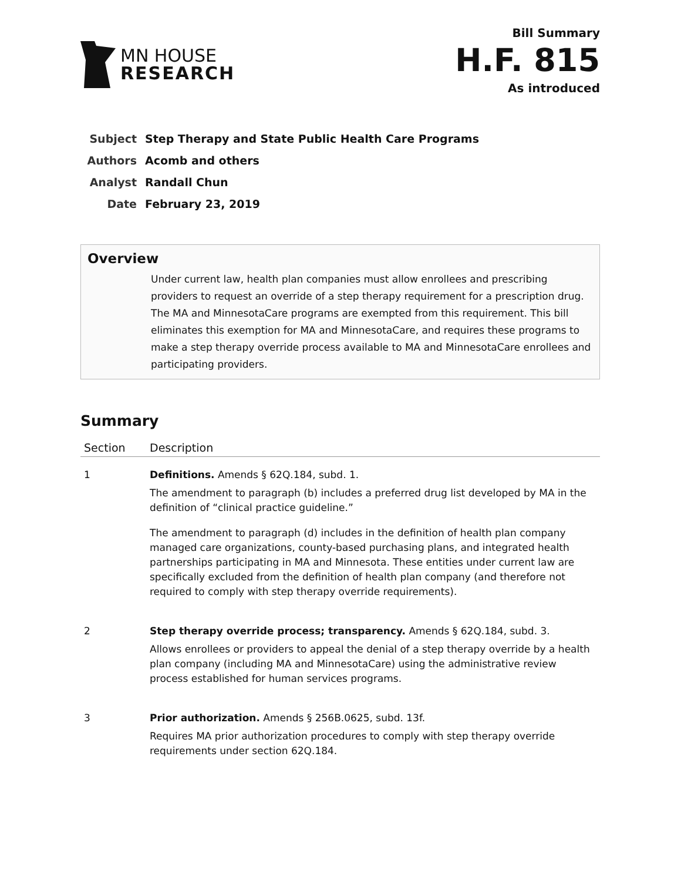MN HOUSE
RESEARCH
Bill Summary
H.F. 815
As introduced
| Subject | Step Therapy and State Public Health Care Programs |
| Authors | Acomb and others |
| Analyst | Randall Chun |
| Date | February 23, 2019 |
Overview
Under current law, health plan companies must allow enrollees and prescribing providers to request an override of a step therapy requirement for a prescription drug. The MA and MinnesotaCare programs are exempted from this requirement. This bill eliminates this exemption for MA and MinnesotaCare, and requires these programs to make a step therapy override process available to MA and MinnesotaCare enrollees and participating providers.
Summary
| Section | Description |
| --- | --- |
| 1 | Definitions. Amends § 62Q.184, subd. 1. The amendment to paragraph (b) includes a preferred drug list developed by MA in the definition of “clinical practice guideline.” The amendment to paragraph (d) includes in the definition of health plan company managed care organizations, county-based purchasing plans, and integrated health partnerships participating in MA and Minnesota. These entities under current law are specifically excluded from the definition of health plan company (and therefore not required to comply with step therapy override requirements). |
| 2 | Step therapy override process; transparency. Amends § 62Q.184, subd. 3. Allows enrollees or providers to appeal the denial of a step therapy override by a health plan company (including MA and MinnesotaCare) using the administrative review process established for human services programs. |
| 3 | Prior authorization. Amends § 256B.0625, subd. 13f. Requires MA prior authorization procedures to comply with step therapy override requirements under section 62Q.184. |